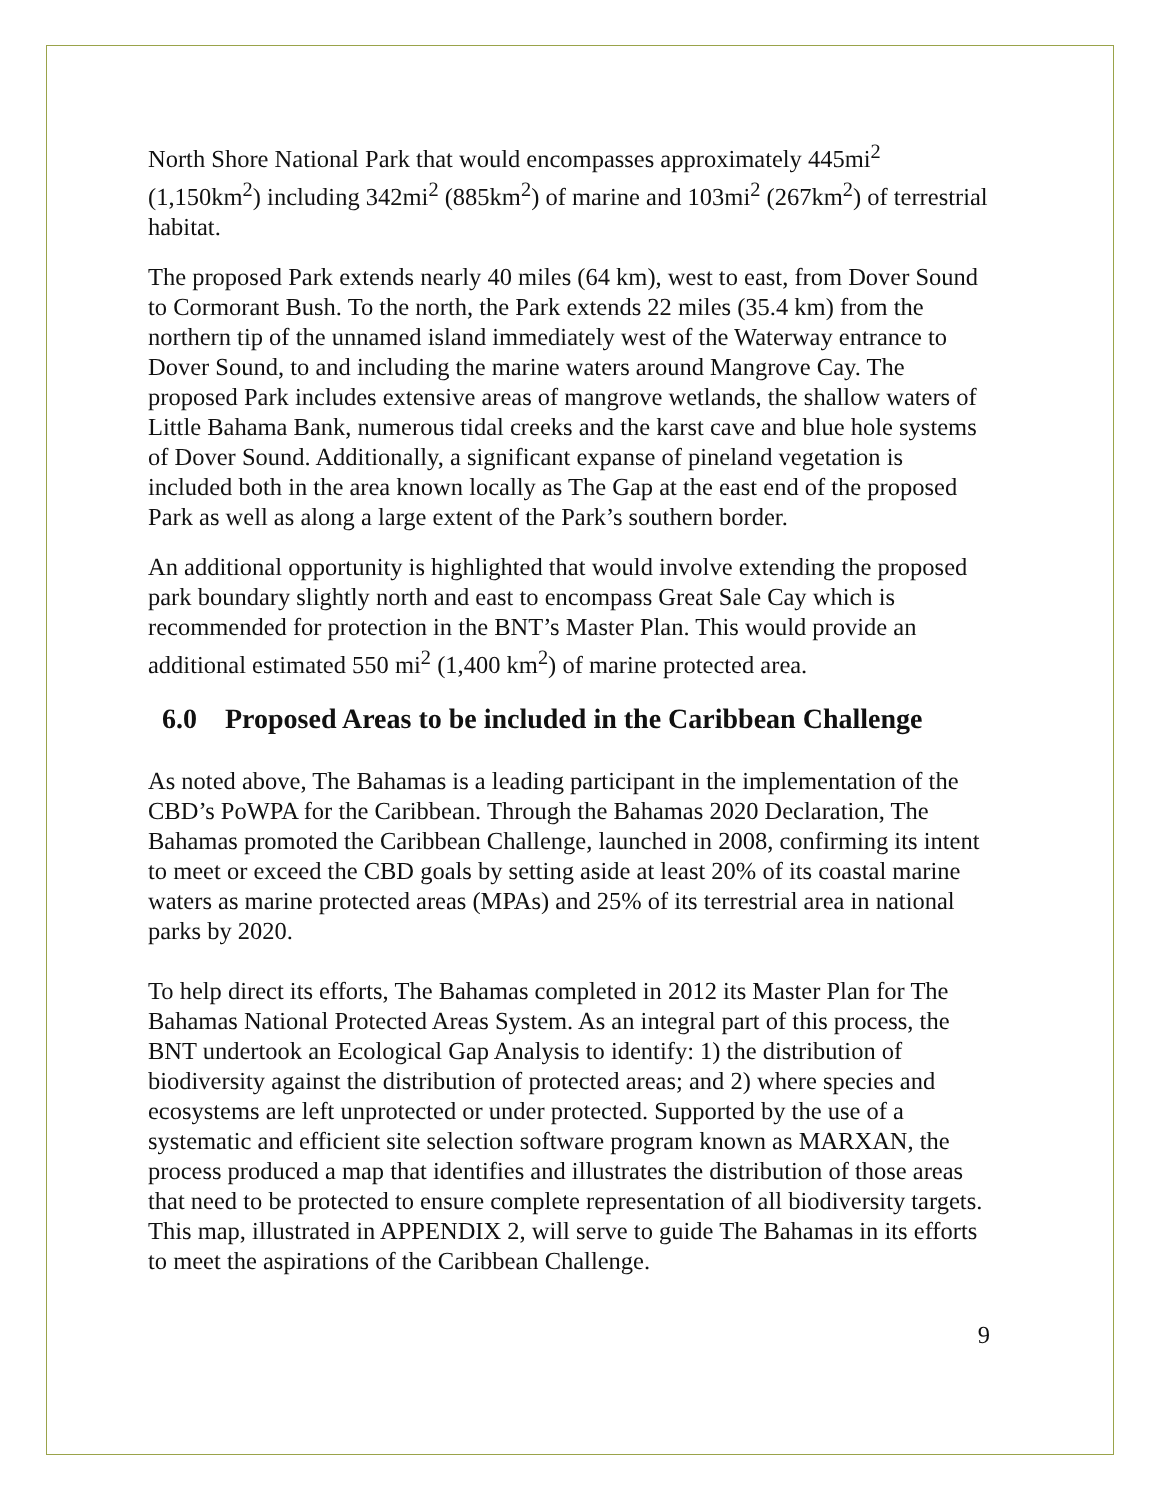North Shore National Park that would encompasses approximately 445mi<sup>2</sup> (1,150km<sup>2</sup>) including 342mi<sup>2</sup> (885km<sup>2</sup>) of marine and 103mi<sup>2</sup> (267km<sup>2</sup>) of terrestrial habitat.
The proposed Park extends nearly 40 miles (64 km), west to east, from Dover Sound to Cormorant Bush. To the north, the Park extends 22 miles (35.4 km) from the northern tip of the unnamed island immediately west of the Waterway entrance to Dover Sound, to and including the marine waters around Mangrove Cay. The proposed Park includes extensive areas of mangrove wetlands, the shallow waters of Little Bahama Bank, numerous tidal creeks and the karst cave and blue hole systems of Dover Sound. Additionally, a significant expanse of pineland vegetation is included both in the area known locally as The Gap at the east end of the proposed Park as well as along a large extent of the Park’s southern border.
An additional opportunity is highlighted that would involve extending the proposed park boundary slightly north and east to encompass Great Sale Cay which is recommended for protection in the BNT’s Master Plan. This would provide an additional estimated 550 mi<sup>2</sup> (1,400 km<sup>2</sup>) of marine protected area.
6.0 Proposed Areas to be included in the Caribbean Challenge
As noted above, The Bahamas is a leading participant in the implementation of the CBD’s PoWPA for the Caribbean. Through the Bahamas 2020 Declaration, The Bahamas promoted the Caribbean Challenge, launched in 2008, confirming its intent to meet or exceed the CBD goals by setting aside at least 20% of its coastal marine waters as marine protected areas (MPAs) and 25% of its terrestrial area in national parks by 2020.
To help direct its efforts, The Bahamas completed in 2012 its Master Plan for The Bahamas National Protected Areas System. As an integral part of this process, the BNT undertook an Ecological Gap Analysis to identify: 1) the distribution of biodiversity against the distribution of protected areas; and 2) where species and ecosystems are left unprotected or under protected. Supported by the use of a systematic and efficient site selection software program known as MARXAN, the process produced a map that identifies and illustrates the distribution of those areas that need to be protected to ensure complete representation of all biodiversity targets. This map, illustrated in APPENDIX 2, will serve to guide The Bahamas in its efforts to meet the aspirations of the Caribbean Challenge.
9